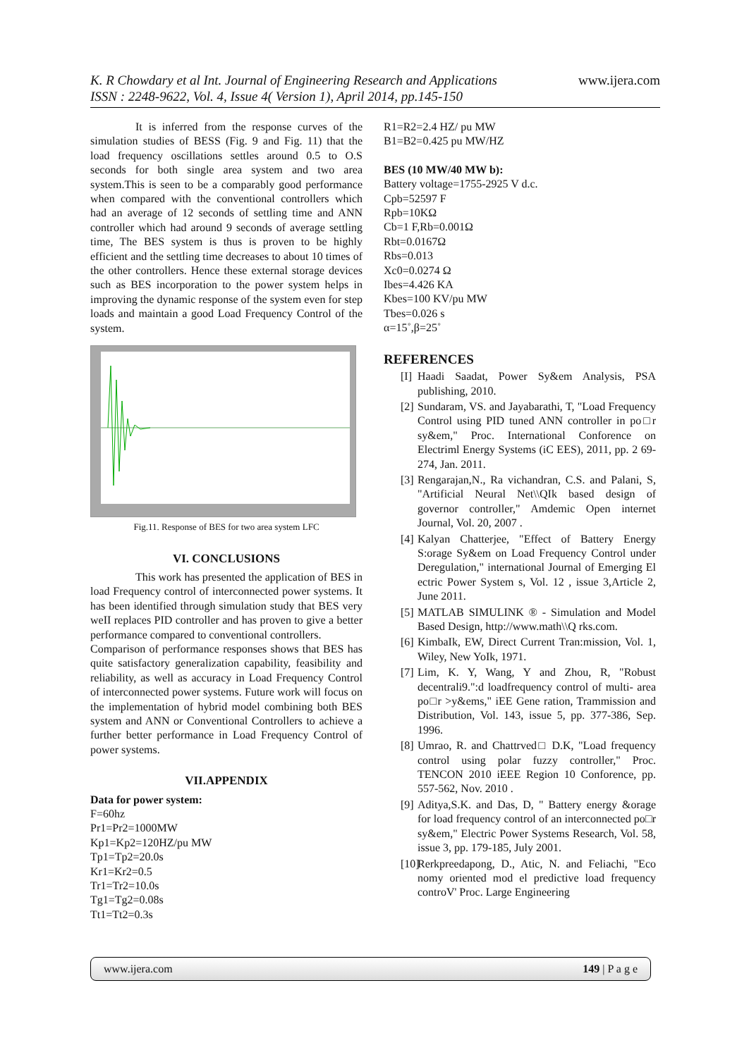www.ijera.com K. R Chowdary et al Int. Journal of Engineering Research and Applications
ISSN : 2248-9622, Vol. 4, Issue 4( Version 1), April 2014, pp.145-150
It is inferred from the response curves of the simulation studies of BESS (Fig. 9 and Fig. 11) that the load frequency oscillations settles around 0.5 to O.S seconds for both single area system and two area system.This is seen to be a comparably good performance when compared with the conventional controllers which had an average of 12 seconds of settling time and ANN controller which had around 9 seconds of average settling time, The BES system is thus is proven to be highly efficient and the settling time decreases to about 10 times of the other controllers. Hence these external storage devices such as BES incorporation to the power system helps in improving the dynamic response of the system even for step loads and maintain a good Load Frequency Control of the system.
Fig.11. Response of BES for two area system LFC
VI. CONCLUSIONS
This work has presented the application of BES in load Frequency control of interconnected power systems. It has been identified through simulation study that BES very weII replaces PID controller and has proven to give a better performance compared to conventional controllers.
Comparison of performance responses shows that BES has quite satisfactory generalization capability, feasibility and reliability, as well as accuracy in Load Frequency Control of interconnected power systems. Future work will focus on the implementation of hybrid model combining both BES system and ANN or Conventional Controllers to achieve a further better performance in Load Frequency Control of power systems.
VII.APPENDIX
Data for power system:
F=60hz
Pr1=Pr2=1000MW
Kp1=Kp2=120HZ/pu MW
Tp1=Tp2=20.0s
Kr1=Kr2=0.5
Tr1=Tr2=10.0s
Tg1=Tg2=0.08s
Tt1=Tt2=0.3s
R1=R2=2.4 HZ/ pu MW
B1=B2=0.425 pu MW/HZ
BES (10 MW/40 MW b):
Battery voltage=1755-2925 V d.c.
Cpb=52597 F
Rpb=10KΩ
Cb=1 F,Rb=0.001Ω
Rbt=0.0167Ω
Rbs=0.013
Xc0=0.0274 Ω
Ibes=4.426 KA
Kbes=100 KV/pu MW
Tbes=0.026 s
α=15˚,β=25˚
REFERENCES
[I] Haadi Saadat, Power Sy&em Analysis, PSA publishing, 2010.
[2] Sundaram, VS. and Jayabarathi, T, "Load Frequency Control using PID tuned ANN controller in po□r sy&em," Proc. International Conforence on Electriml Energy Systems (iC EES), 2011, pp. 2 69-274, Jan. 2011.
[3] Rengarajan,N., Ra vichandran, C.S. and Palani, S, "Artificial Neural Net\\QIk based design of governor controller," Amdemic Open internet Journal, Vol. 20, 2007 .
[4] Kalyan Chatterjee, "Effect of Battery Energy S:orage Sy&em on Load Frequency Control under Deregulation," international Journal of Emerging El ectric Power System s, Vol. 12 , issue 3,Article 2, June 2011.
[5] MATLAB SIMULINK ® - Simulation and Model Based Design, http://www.math\\Q rks.com.
[6] KimbaIk, EW, Direct Current Tran:mission, Vol. 1, Wiley, New YoIk, 1971.
[7] Lim, K. Y, Wang, Y and Zhou, R, "Robust decentrali9.":d loadfrequency control of multi- area po□r >y&ems," iEE Gene ration, Trammission and Distribution, Vol. 143, issue 5, pp. 377-386, Sep. 1996.
[8] Umrao, R. and Chattrved□ D.K, "Load frequency control using polar fuzzy controller," Proc. TENCON 2010 iEEE Region 10 Conforence, pp. 557-562, Nov. 2010 .
[9] Aditya,S.K. and Das, D, " Battery energy &orage for load frequency control of an interconnected po□r sy&em," Electric Power Systems Research, Vol. 58, issue 3, pp. 179-185, July 2001.
[10] Rerkpreedapong, D., Atic, N. and Feliachi, "Eco nomy oriented mod el predictive load frequency controV' Proc. Large Engineering
www.ijera.com 149 | P a g e